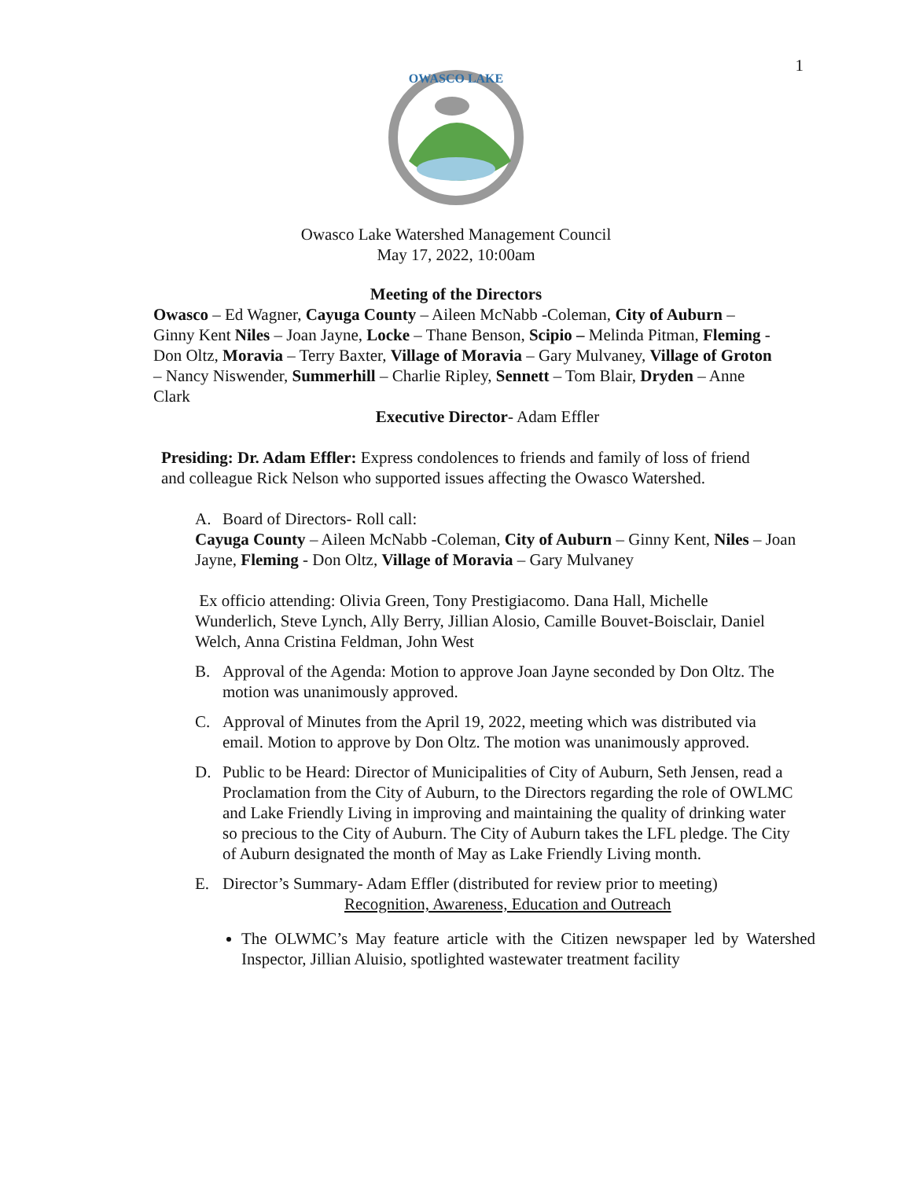1
OWASCO LAKE
Owasco Lake Watershed Management Council
May 17, 2022, 10:00am
Meeting of the Directors
Owasco – Ed Wagner, Cayuga County – Aileen McNabb -Coleman, City of Auburn – Ginny Kent Niles – Joan Jayne, Locke – Thane Benson, Scipio – Melinda Pitman, Fleming - Don Oltz, Moravia – Terry Baxter, Village of Moravia – Gary Mulvaney, Village of Groton – Nancy Niswender, Summerhill – Charlie Ripley, Sennett – Tom Blair, Dryden – Anne Clark
Executive Director- Adam Effler
Presiding: Dr. Adam Effler: Express condolences to friends and family of loss of friend and colleague Rick Nelson who supported issues affecting the Owasco Watershed.
A. Board of Directors- Roll call:
Cayuga County – Aileen McNabb -Coleman, City of Auburn – Ginny Kent, Niles – Joan Jayne, Fleming - Don Oltz, Village of Moravia – Gary Mulvaney
Ex officio attending: Olivia Green, Tony Prestigiacomo. Dana Hall, Michelle Wunderlich, Steve Lynch, Ally Berry, Jillian Alosio, Camille Bouvet-Boisclair, Daniel Welch, Anna Cristina Feldman, John West
B. Approval of the Agenda: Motion to approve Joan Jayne seconded by Don Oltz. The motion was unanimously approved.
C. Approval of Minutes from the April 19, 2022, meeting which was distributed via email. Motion to approve by Don Oltz. The motion was unanimously approved.
D. Public to be Heard: Director of Municipalities of City of Auburn, Seth Jensen, read a Proclamation from the City of Auburn, to the Directors regarding the role of OWLMC and Lake Friendly Living in improving and maintaining the quality of drinking water so precious to the City of Auburn. The City of Auburn takes the LFL pledge. The City of Auburn designated the month of May as Lake Friendly Living month.
E. Director’s Summary- Adam Effler (distributed for review prior to meeting)
Recognition, Awareness, Education and Outreach
The OLWMC’s May feature article with the Citizen newspaper led by Watershed Inspector, Jillian Aluisio, spotlighted wastewater treatment facility